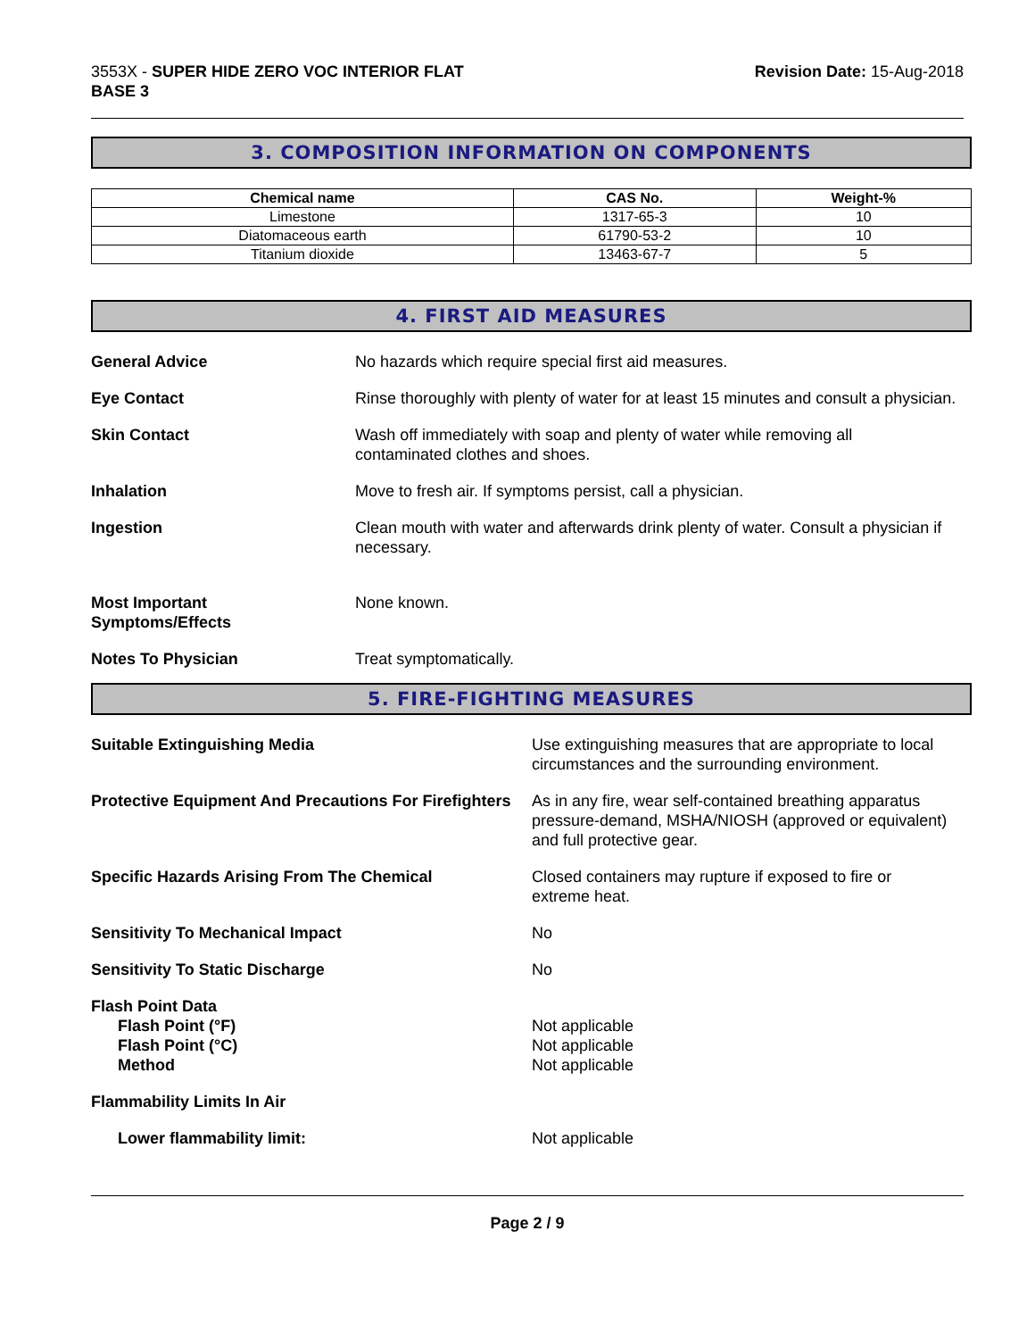3553X - SUPER HIDE ZERO VOC INTERIOR FLAT
BASE 3
Revision Date: 15-Aug-2018
3. COMPOSITION INFORMATION ON COMPONENTS
| Chemical name | CAS No. | Weight-% |
| --- | --- | --- |
| Limestone | 1317-65-3 | 10 |
| Diatomaceous earth | 61790-53-2 | 10 |
| Titanium dioxide | 13463-67-7 | 5 |
4. FIRST AID MEASURES
General Advice No hazards which require special first aid measures.
Eye Contact Rinse thoroughly with plenty of water for at least 15 minutes and consult a physician.
Skin Contact Wash off immediately with soap and plenty of water while removing all
contaminated clothes and shoes.
Inhalation Move to fresh air. If symptoms persist, call a physician.
Ingestion Clean mouth with water and afterwards drink plenty of water. Consult a physician if necessary.
Most Important
Symptoms/Effects
None known.
Notes To Physician Treat symptomatically.
5. FIRE-FIGHTING MEASURES
Suitable Extinguishing Media Use extinguishing measures that are appropriate to local circumstances and the surrounding environment.
Protective Equipment And Precautions For Firefighters
As in any fire, wear self-contained breathing apparatus pressure-demand, MSHA/NIOSH (approved or equivalent) and full protective gear.
Specific Hazards Arising From The Chemical Closed containers may rupture if exposed to fire or
extreme heat.
Sensitivity To Mechanical Impact No
Sensitivity To Static Discharge No
Flash Point Data
Flash Point (°F)
Flash Point (°C)
Method
Not applicable
Not applicable
Not applicable
Flammability Limits In Air
Lower flammability limit: Not applicable
Page 2 / 9